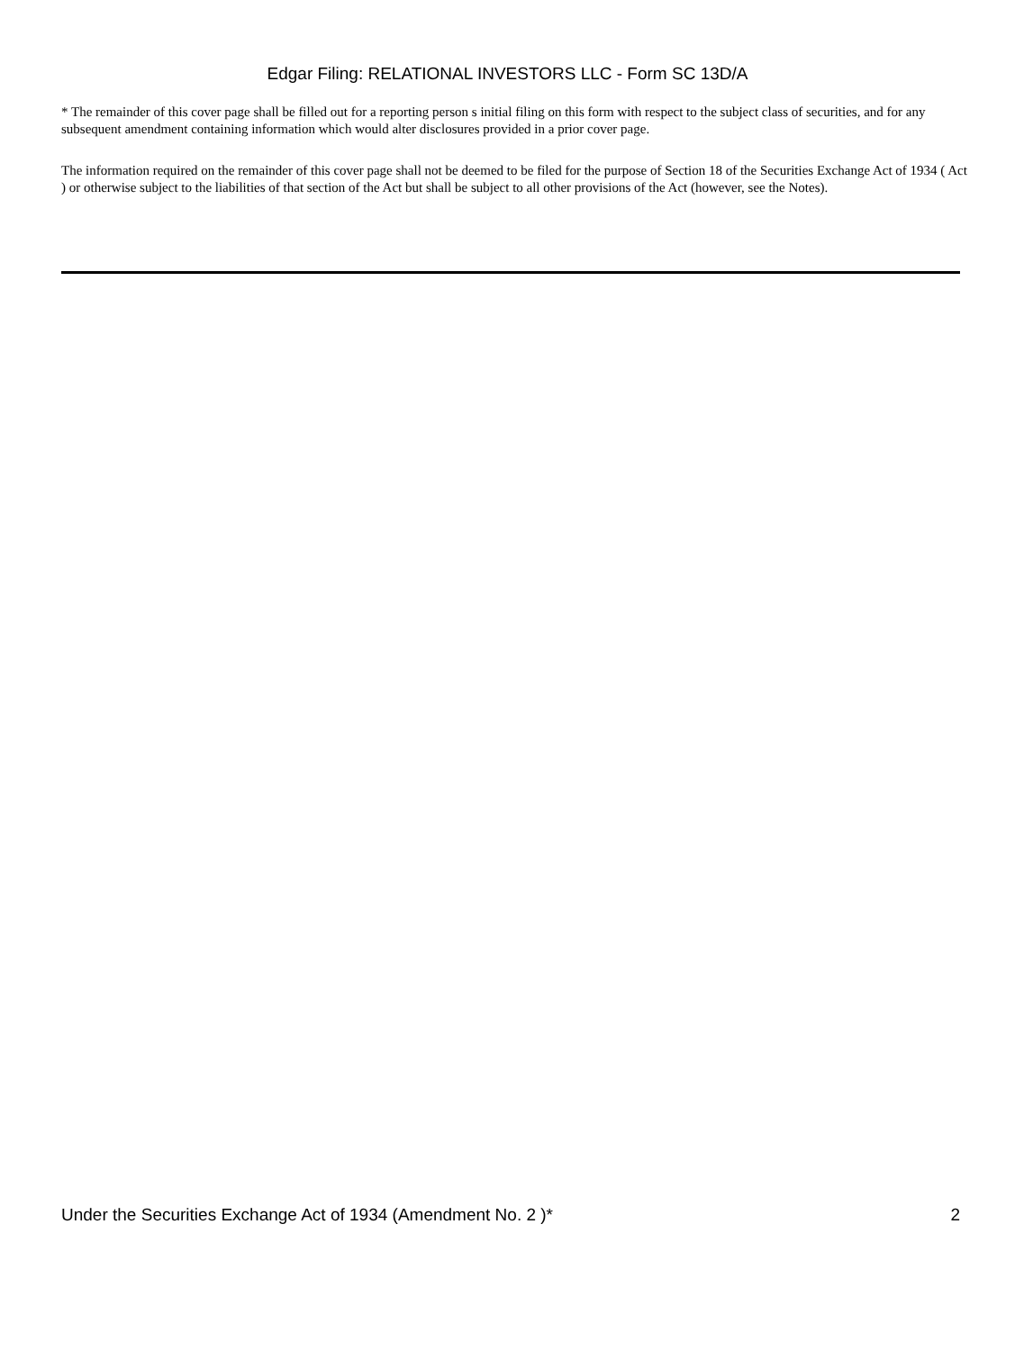Edgar Filing: RELATIONAL INVESTORS LLC - Form SC 13D/A
* The remainder of this cover page shall be filled out for a reporting person s initial filing on this form with respect to the subject class of securities, and for any subsequent amendment containing information which would alter disclosures provided in a prior cover page.
The information required on the remainder of this cover page shall not be deemed to be filed for the purpose of Section 18 of the Securities Exchange Act of 1934 ( Act ) or otherwise subject to the liabilities of that section of the Act but shall be subject to all other provisions of the Act (however, see the Notes).
Under the Securities Exchange Act of 1934 (Amendment No. 2 )* 2